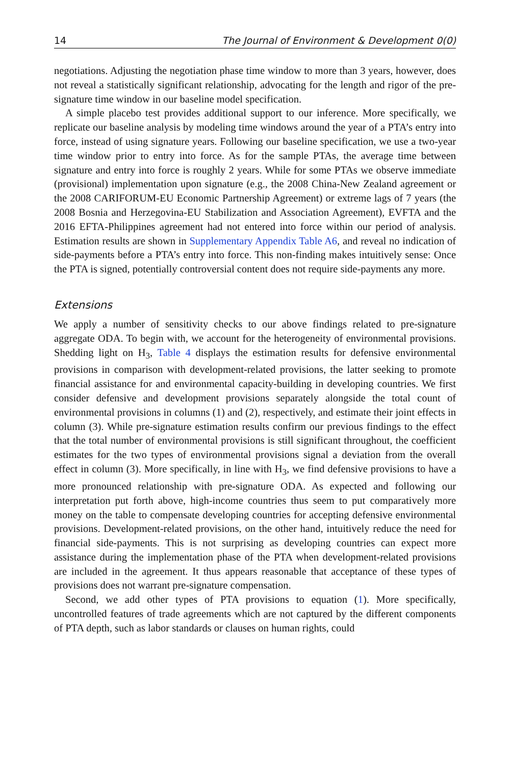14 The Journal of Environment & Development 0(0)
negotiations. Adjusting the negotiation phase time window to more than 3 years, however, does not reveal a statistically significant relationship, advocating for the length and rigor of the pre-signature time window in our baseline model specification.
A simple placebo test provides additional support to our inference. More specifically, we replicate our baseline analysis by modeling time windows around the year of a PTA’s entry into force, instead of using signature years. Following our baseline specification, we use a two-year time window prior to entry into force. As for the sample PTAs, the average time between signature and entry into force is roughly 2 years. While for some PTAs we observe immediate (provisional) implementation upon signature (e.g., the 2008 China-New Zealand agreement or the 2008 CARIFORUM-EU Economic Partnership Agreement) or extreme lags of 7 years (the 2008 Bosnia and Herzegovina-EU Stabilization and Association Agreement), EVFTA and the 2016 EFTA-Philippines agreement had not entered into force within our period of analysis. Estimation results are shown in Supplementary Appendix Table A6, and reveal no indication of side-payments before a PTA’s entry into force. This non-finding makes intuitively sense: Once the PTA is signed, potentially controversial content does not require side-payments any more.
Extensions
We apply a number of sensitivity checks to our above findings related to pre-signature aggregate ODA. To begin with, we account for the heterogeneity of environmental provisions. Shedding light on H<sub>3</sub>, Table 4 displays the estimation results for defensive environmental provisions in comparison with development-related provisions, the latter seeking to promote financial assistance for and environmental capacity-building in developing countries. We first consider defensive and development provisions separately alongside the total count of environmental provisions in columns (1) and (2), respectively, and estimate their joint effects in column (3). While pre-signature estimation results confirm our previous findings to the effect that the total number of environmental provisions is still significant throughout, the coefficient estimates for the two types of environmental provisions signal a deviation from the overall effect in column (3). More specifically, in line with H<sub>3</sub>, we find defensive provisions to have a more pronounced relationship with pre-signature ODA. As expected and following our interpretation put forth above, high-income countries thus seem to put comparatively more money on the table to compensate developing countries for accepting defensive environmental provisions. Development-related provisions, on the other hand, intuitively reduce the need for financial side-payments. This is not surprising as developing countries can expect more assistance during the implementation phase of the PTA when development-related provisions are included in the agreement. It thus appears reasonable that acceptance of these types of provisions does not warrant pre-signature compensation.
Second, we add other types of PTA provisions to equation (1). More specifically, uncontrolled features of trade agreements which are not captured by the different components of PTA depth, such as labor standards or clauses on human rights, could